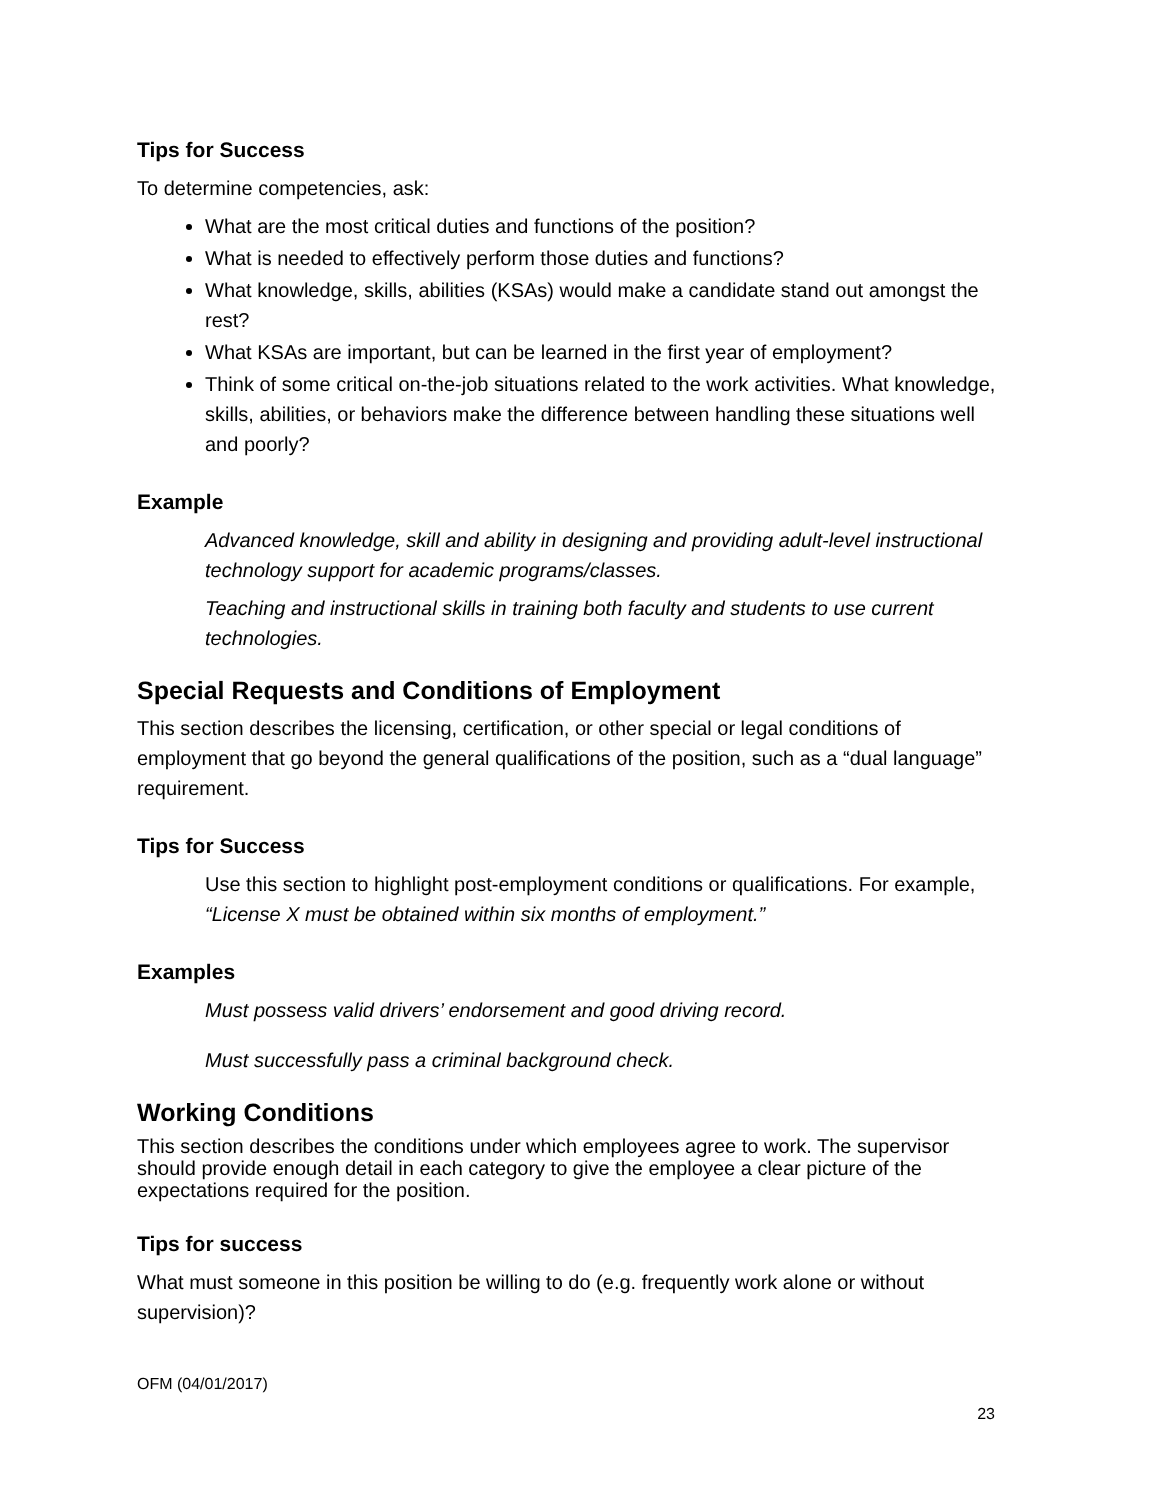Tips for Success
To determine competencies, ask:
What are the most critical duties and functions of the position?
What is needed to effectively perform those duties and functions?
What knowledge, skills, abilities (KSAs) would make a candidate stand out amongst the rest?
What KSAs are important, but can be learned in the first year of employment?
Think of some critical on-the-job situations related to the work activities. What knowledge, skills, abilities, or behaviors make the difference between handling these situations well and poorly?
Example
Advanced knowledge, skill and ability in designing and providing adult-level instructional technology support for academic programs/classes.
Teaching and instructional skills in training both faculty and students to use current technologies.
Special Requests and Conditions of Employment
This section describes the licensing, certification, or other special or legal conditions of employment that go beyond the general qualifications of the position, such as a “dual language” requirement.
Tips for Success
Use this section to highlight post-employment conditions or qualifications. For example, “License X must be obtained within six months of employment.”
Examples
Must possess valid drivers’ endorsement and good driving record.
Must successfully pass a criminal background check.
Working Conditions
This section describes the conditions under which employees agree to work. The supervisor should provide enough detail in each category to give the employee a clear picture of the expectations required for the position.
Tips for success
What must someone in this position be willing to do (e.g. frequently work alone or without supervision)?
OFM (04/01/2017)
23